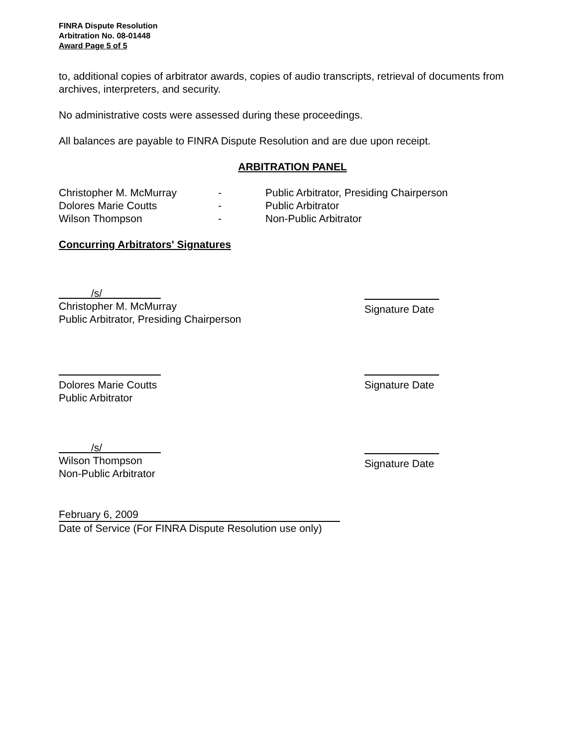FINRA Dispute Resolution
Arbitration No. 08-01448
Award Page 5 of 5
to, additional copies of arbitrator awards, copies of audio transcripts, retrieval of documents from archives, interpreters, and security.
No administrative costs were assessed during these proceedings.
All balances are payable to FINRA Dispute Resolution and are due upon receipt.
ARBITRATION PANEL
Christopher M. McMurray
-
Public Arbitrator, Presiding Chairperson
Dolores Marie Coutts
-
Public Arbitrator
Wilson Thompson
-
Non-Public Arbitrator
Concurring Arbitrators' Signatures
/s/
Christopher M. McMurray
Public Arbitrator, Presiding Chairperson
Signature Date
Dolores Marie Coutts
Public Arbitrator
Signature Date
/s/
Wilson Thompson
Non-Public Arbitrator
Signature Date
February 6, 2009
Date of Service (For FINRA Dispute Resolution use only)